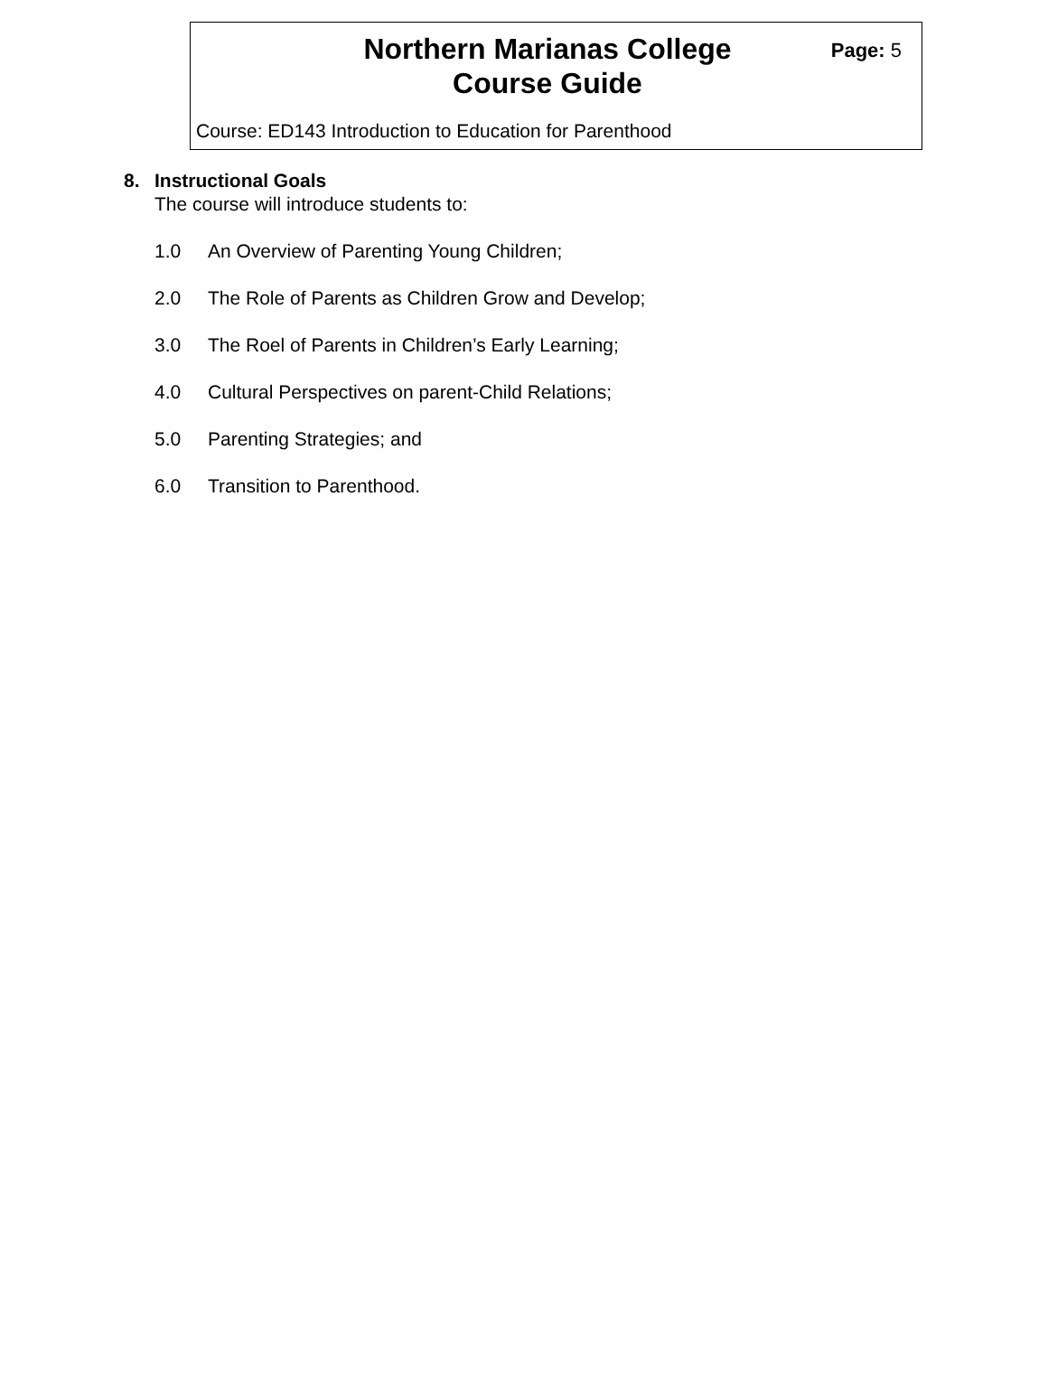Northern Marianas College
Course Guide
Page: 5
Course: ED143 Introduction to Education for Parenthood
8. Instructional Goals
The course will introduce students to:
1.0 An Overview of Parenting Young Children;
2.0 The Role of Parents as Children Grow and Develop;
3.0 The Roel of Parents in Children’s Early Learning;
4.0 Cultural Perspectives on parent-Child Relations;
5.0 Parenting Strategies; and
6.0 Transition to Parenthood.